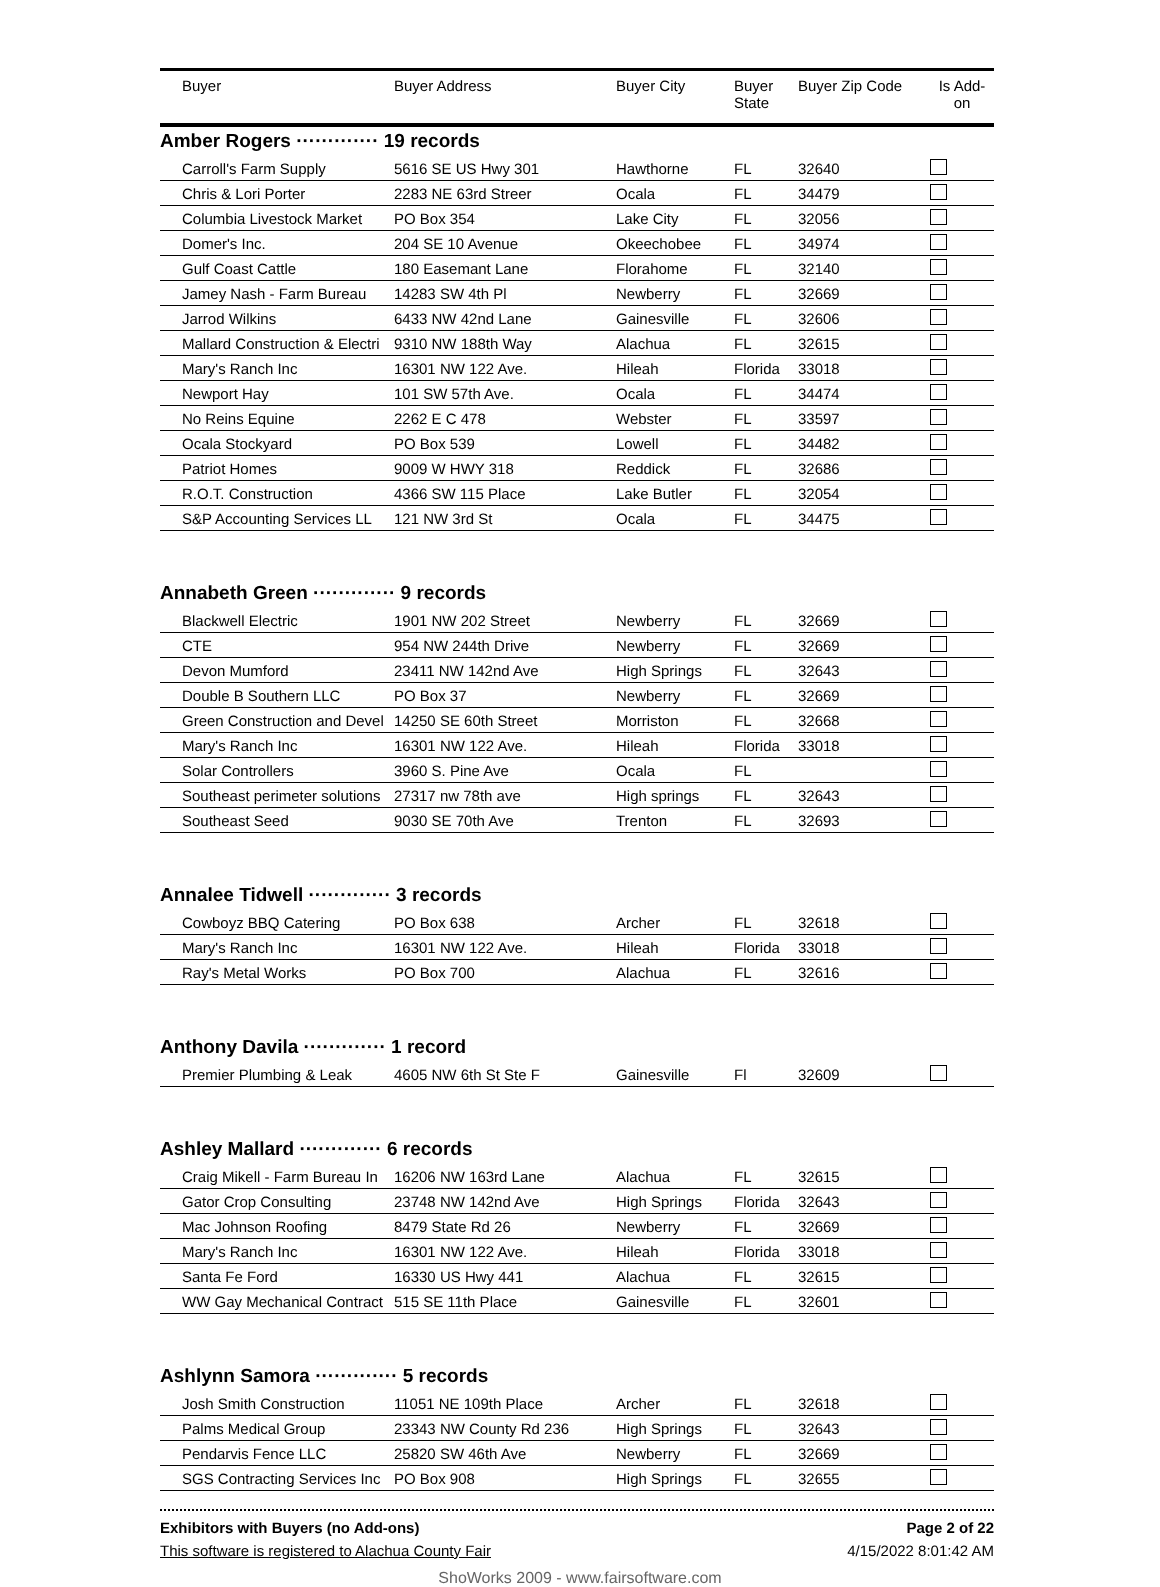| | Buyer | Buyer Address | Buyer City | Buyer State | Buyer Zip Code | Is Add- on |
| --- | --- | --- | --- | --- | --- | --- |
Amber Rogers ············· 19 records
| | Carroll's Farm Supply | 5616 SE US Hwy 301 | Hawthorne | FL | 32640 | |
| | Chris & Lori Porter | 2283 NE 63rd Streer | Ocala | FL | 34479 | |
| | Columbia Livestock Market | PO Box 354 | Lake City | FL | 32056 | |
| | Domer's Inc. | 204 SE 10 Avenue | Okeechobee | FL | 34974 | |
| | Gulf Coast Cattle | 180 Easemant Lane | Florahome | FL | 32140 | |
| | Jamey Nash - Farm Bureau | 14283 SW 4th Pl | Newberry | FL | 32669 | |
| | Jarrod Wilkins | 6433 NW 42nd Lane | Gainesville | FL | 32606 | |
| | Mallard Construction & Electri | 9310 NW 188th Way | Alachua | FL | 32615 | |
| | Mary's Ranch Inc | 16301 NW 122 Ave. | Hileah | Florida | 33018 | |
| | Newport Hay | 101 SW 57th Ave. | Ocala | FL | 34474 | |
| | No Reins Equine | 2262 E C 478 | Webster | FL | 33597 | |
| | Ocala Stockyard | PO Box 539 | Lowell | FL | 34482 | |
| | Patriot Homes | 9009 W HWY 318 | Reddick | FL | 32686 | |
| | R.O.T. Construction | 4366 SW 115 Place | Lake Butler | FL | 32054 | |
| | S&P Accounting Services LL | 121 NW 3rd St | Ocala | FL | 34475 | |
Annabeth Green ············· 9 records
| | Blackwell Electric | 1901 NW 202 Street | Newberry | FL | 32669 | |
| | CTE | 954 NW 244th Drive | Newberry | FL | 32669 | |
| | Devon Mumford | 23411 NW 142nd Ave | High Springs | FL | 32643 | |
| | Double B Southern LLC | PO Box 37 | Newberry | FL | 32669 | |
| | Green Construction and Devel | 14250 SE 60th Street | Morriston | FL | 32668 | |
| | Mary's Ranch Inc | 16301 NW 122 Ave. | Hileah | Florida | 33018 | |
| | Solar Controllers | 3960 S. Pine Ave | Ocala | FL | | |
| | Southeast perimeter solutions | 27317 nw 78th ave | High springs | FL | 32643 | |
| | Southeast Seed | 9030 SE 70th Ave | Trenton | FL | 32693 | |
Annalee Tidwell ············· 3 records
| | Cowboyz BBQ Catering | PO Box 638 | Archer | FL | 32618 | |
| | Mary's Ranch Inc | 16301 NW 122 Ave. | Hileah | Florida | 33018 | |
| | Ray's Metal Works | PO Box 700 | Alachua | FL | 32616 | |
Anthony Davila ············· 1 record
| | Premier Plumbing & Leak | 4605 NW 6th St Ste F | Gainesville | Fl | 32609 | |
Ashley Mallard ············· 6 records
| | Craig Mikell - Farm Bureau In | 16206 NW 163rd Lane | Alachua | FL | 32615 | |
| | Gator Crop Consulting | 23748 NW 142nd Ave | High Springs | Florida | 32643 | |
| | Mac Johnson Roofing | 8479 State Rd 26 | Newberry | FL | 32669 | |
| | Mary's Ranch Inc | 16301 NW 122 Ave. | Hileah | Florida | 33018 | |
| | Santa Fe Ford | 16330 US Hwy 441 | Alachua | FL | 32615 | |
| | WW Gay Mechanical Contract | 515 SE 11th Place | Gainesville | FL | 32601 | |
Ashlynn Samora ············· 5 records
| | Josh Smith Construction | 11051 NE 109th Place | Archer | FL | 32618 | |
| | Palms Medical Group | 23343 NW County Rd 236 | High Springs | FL | 32643 | |
| | Pendarvis Fence LLC | 25820 SW 46th Ave | Newberry | FL | 32669 | |
| | SGS Contracting Services Inc | PO Box 908 | High Springs | FL | 32655 | |
Exhibitors with Buyers (no Add-ons) Page 2 of 22
This software is registered to Alachua County Fair 4/15/2022 8:01:42 AM
ShoWorks 2009 - www.fairsoftware.com